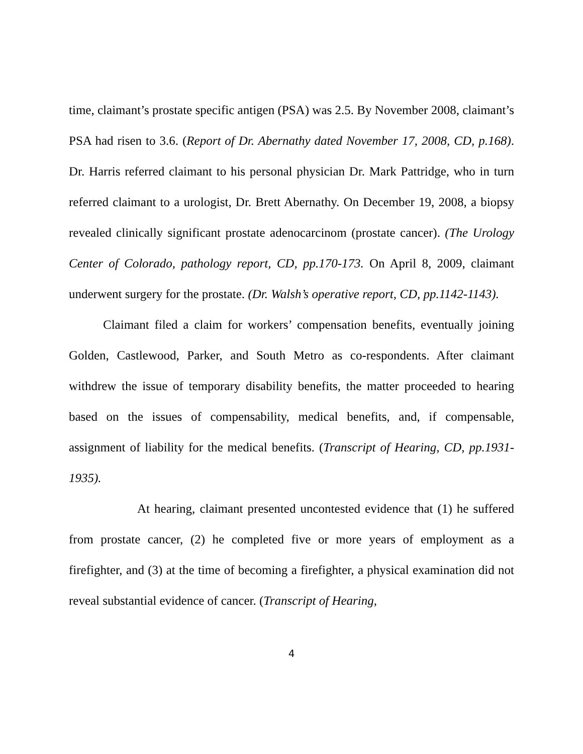time, claimant’s prostate specific antigen (PSA) was 2.5. By November 2008, claimant’s PSA had risen to 3.6. (Report of Dr. Abernathy dated November 17, 2008, CD, p.168). Dr. Harris referred claimant to his personal physician Dr. Mark Pattridge, who in turn referred claimant to a urologist, Dr. Brett Abernathy. On December 19, 2008, a biopsy revealed clinically significant prostate adenocarcinom (prostate cancer). (The Urology Center of Colorado, pathology report, CD, pp.170-173. On April 8, 2009, claimant underwent surgery for the prostate. (Dr. Walsh’s operative report, CD, pp.1142-1143).
Claimant filed a claim for workers’ compensation benefits, eventually joining Golden, Castlewood, Parker, and South Metro as co-respondents. After claimant withdrew the issue of temporary disability benefits, the matter proceeded to hearing based on the issues of compensability, medical benefits, and, if compensable, assignment of liability for the medical benefits. (Transcript of Hearing, CD, pp.1931-1935).
At hearing, claimant presented uncontested evidence that (1) he suffered from prostate cancer, (2) he completed five or more years of employment as a firefighter, and (3) at the time of becoming a firefighter, a physical examination did not reveal substantial evidence of cancer. (Transcript of Hearing,
4